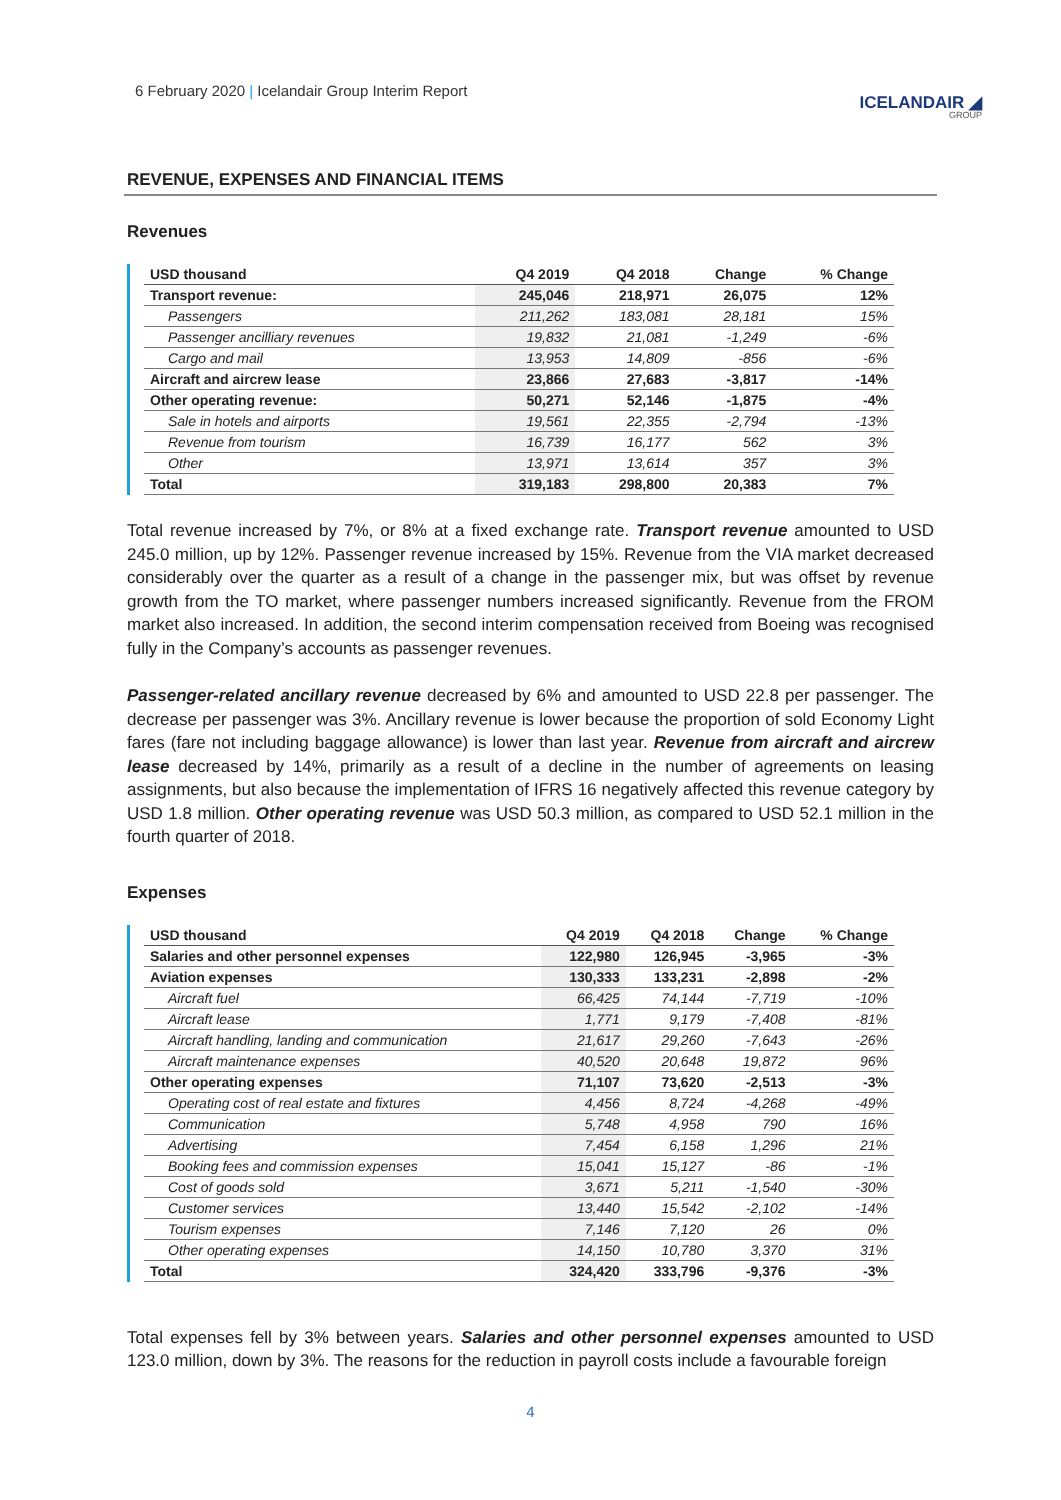6 February 2020 | Icelandair Group Interim Report
ICELANDAIR ◢
GROUP
REVENUE, EXPENSES AND FINANCIAL ITEMS
Revenues
| USD thousand | Q4 2019 | Q4 2018 | Change | % Change |
| --- | --- | --- | --- | --- |
| Transport revenue: | 245,046 | 218,971 | 26,075 | 12% |
| Passengers | 211,262 | 183,081 | 28,181 | 15% |
| Passenger ancilliary revenues | 19,832 | 21,081 | -1,249 | -6% |
| Cargo and mail | 13,953 | 14,809 | -856 | -6% |
| Aircraft and aircrew lease | 23,866 | 27,683 | -3,817 | -14% |
| Other operating revenue: | 50,271 | 52,146 | -1,875 | -4% |
| Sale in hotels and airports | 19,561 | 22,355 | -2,794 | -13% |
| Revenue from tourism | 16,739 | 16,177 | 562 | 3% |
| Other | 13,971 | 13,614 | 357 | 3% |
| Total | 319,183 | 298,800 | 20,383 | 7% |
Total revenue increased by 7%, or 8% at a fixed exchange rate. Transport revenue amounted to USD 245.0 million, up by 12%. Passenger revenue increased by 15%. Revenue from the VIA market decreased considerably over the quarter as a result of a change in the passenger mix, but was offset by revenue growth from the TO market, where passenger numbers increased significantly. Revenue from the FROM market also increased. In addition, the second interim compensation received from Boeing was recognised fully in the Company’s accounts as passenger revenues.
Passenger-related ancillary revenue decreased by 6% and amounted to USD 22.8 per passenger. The decrease per passenger was 3%. Ancillary revenue is lower because the proportion of sold Economy Light fares (fare not including baggage allowance) is lower than last year. Revenue from aircraft and aircrew lease decreased by 14%, primarily as a result of a decline in the number of agreements on leasing assignments, but also because the implementation of IFRS 16 negatively affected this revenue category by USD 1.8 million. Other operating revenue was USD 50.3 million, as compared to USD 52.1 million in the fourth quarter of 2018.
Expenses
| USD thousand | Q4 2019 | Q4 2018 | Change | % Change |
| --- | --- | --- | --- | --- |
| Salaries and other personnel expenses | 122,980 | 126,945 | -3,965 | -3% |
| Aviation expenses | 130,333 | 133,231 | -2,898 | -2% |
| Aircraft fuel | 66,425 | 74,144 | -7,719 | -10% |
| Aircraft lease | 1,771 | 9,179 | -7,408 | -81% |
| Aircraft handling, landing and communication | 21,617 | 29,260 | -7,643 | -26% |
| Aircraft maintenance expenses | 40,520 | 20,648 | 19,872 | 96% |
| Other operating expenses | 71,107 | 73,620 | -2,513 | -3% |
| Operating cost of real estate and fixtures | 4,456 | 8,724 | -4,268 | -49% |
| Communication | 5,748 | 4,958 | 790 | 16% |
| Advertising | 7,454 | 6,158 | 1,296 | 21% |
| Booking fees and commission expenses | 15,041 | 15,127 | -86 | -1% |
| Cost of goods sold | 3,671 | 5,211 | -1,540 | -30% |
| Customer services | 13,440 | 15,542 | -2,102 | -14% |
| Tourism expenses | 7,146 | 7,120 | 26 | 0% |
| Other operating expenses | 14,150 | 10,780 | 3,370 | 31% |
| Total | 324,420 | 333,796 | -9,376 | -3% |
Total expenses fell by 3% between years. Salaries and other personnel expenses amounted to USD 123.0 million, down by 3%. The reasons for the reduction in payroll costs include a favourable foreign
4